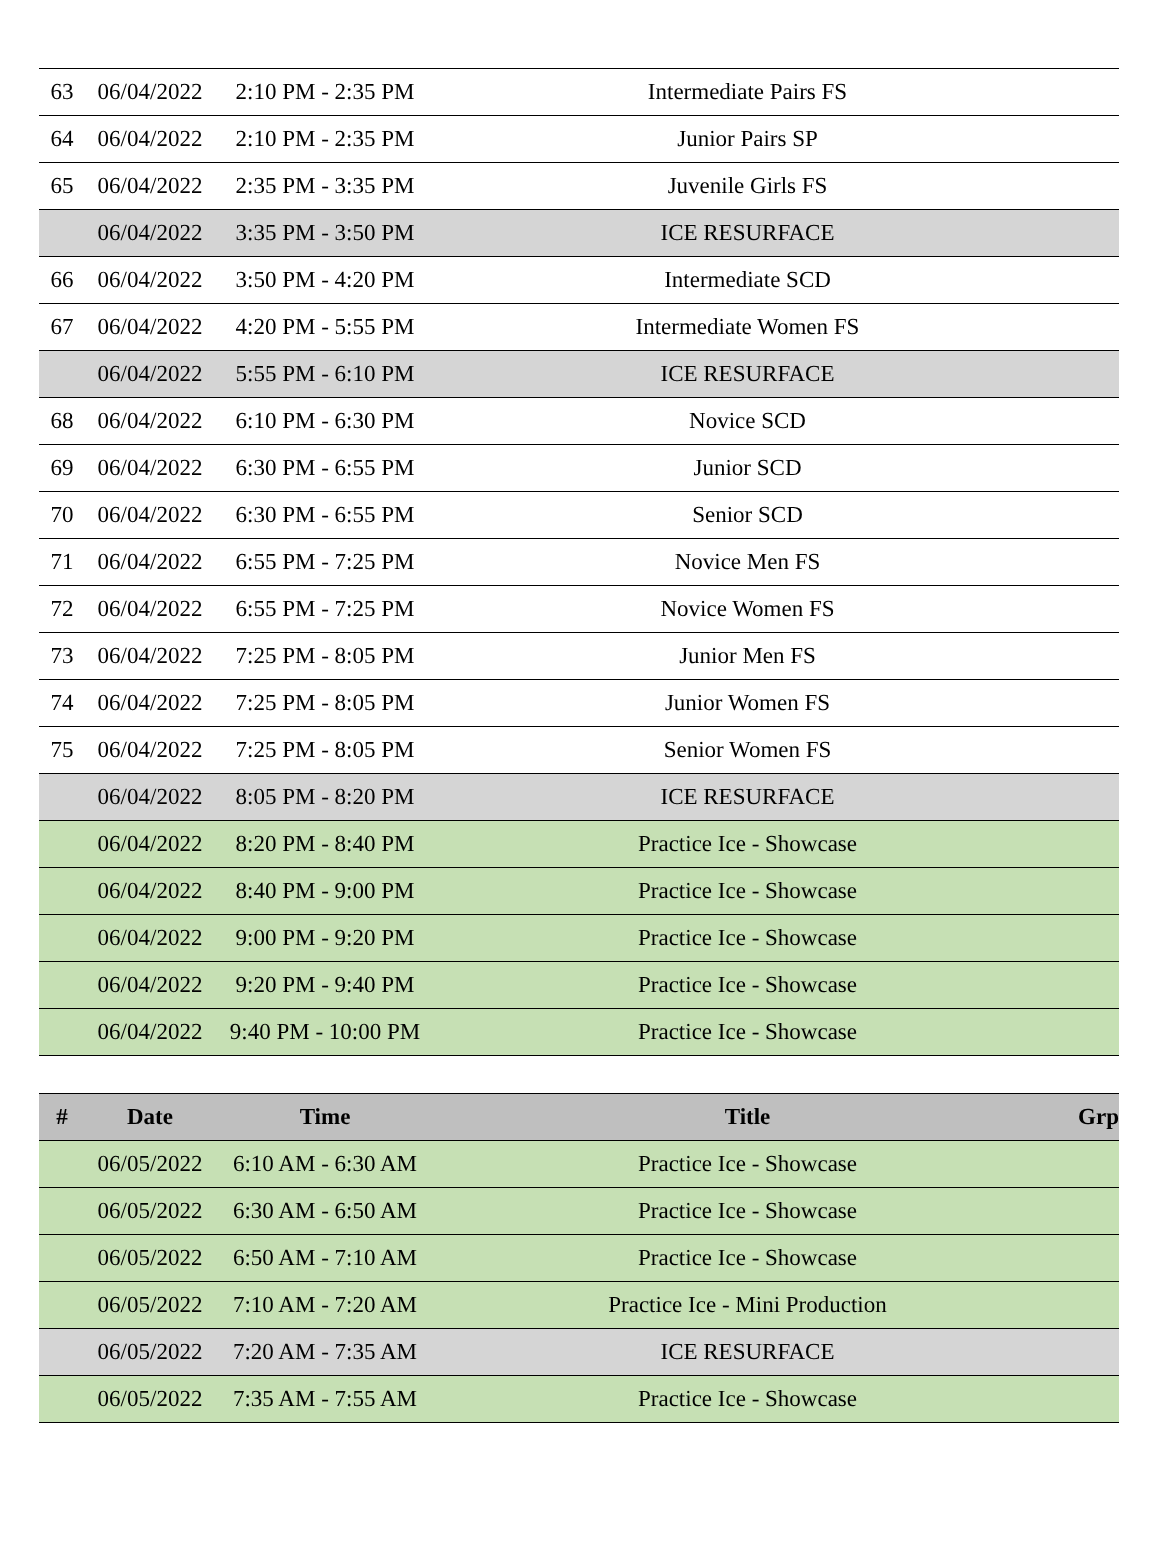| 63 | 06/04/2022 | 2:10 PM - 2:35 PM | Intermediate Pairs FS | |
| 64 | 06/04/2022 | 2:10 PM - 2:35 PM | Junior Pairs SP | |
| 65 | 06/04/2022 | 2:35 PM - 3:35 PM | Juvenile Girls FS | |
| | 06/04/2022 | 3:35 PM - 3:50 PM | ICE RESURFACE | |
| 66 | 06/04/2022 | 3:50 PM - 4:20 PM | Intermediate SCD | |
| 67 | 06/04/2022 | 4:20 PM - 5:55 PM | Intermediate Women FS | |
| | 06/04/2022 | 5:55 PM - 6:10 PM | ICE RESURFACE | |
| 68 | 06/04/2022 | 6:10 PM - 6:30 PM | Novice SCD | |
| 69 | 06/04/2022 | 6:30 PM - 6:55 PM | Junior SCD | |
| 70 | 06/04/2022 | 6:30 PM - 6:55 PM | Senior SCD | |
| 71 | 06/04/2022 | 6:55 PM - 7:25 PM | Novice Men FS | |
| 72 | 06/04/2022 | 6:55 PM - 7:25 PM | Novice Women FS | |
| 73 | 06/04/2022 | 7:25 PM - 8:05 PM | Junior Men FS | |
| 74 | 06/04/2022 | 7:25 PM - 8:05 PM | Junior Women FS | |
| 75 | 06/04/2022 | 7:25 PM - 8:05 PM | Senior Women FS | |
| | 06/04/2022 | 8:05 PM - 8:20 PM | ICE RESURFACE | |
| | 06/04/2022 | 8:20 PM - 8:40 PM | Practice Ice - Showcase | |
| | 06/04/2022 | 8:40 PM - 9:00 PM | Practice Ice - Showcase | |
| | 06/04/2022 | 9:00 PM - 9:20 PM | Practice Ice - Showcase | |
| | 06/04/2022 | 9:20 PM - 9:40 PM | Practice Ice - Showcase | |
| | 06/04/2022 | 9:40 PM - 10:00 PM | Practice Ice - Showcase | |
| # | Date | Time | Title | Grp |
| --- | --- | --- | --- | --- |
| | 06/05/2022 | 6:10 AM - 6:30 AM | Practice Ice - Showcase | |
| | 06/05/2022 | 6:30 AM - 6:50 AM | Practice Ice - Showcase | |
| | 06/05/2022 | 6:50 AM - 7:10 AM | Practice Ice - Showcase | |
| | 06/05/2022 | 7:10 AM - 7:20 AM | Practice Ice - Mini Production | |
| | 06/05/2022 | 7:20 AM - 7:35 AM | ICE RESURFACE | |
| | 06/05/2022 | 7:35 AM - 7:55 AM | Practice Ice - Showcase | |